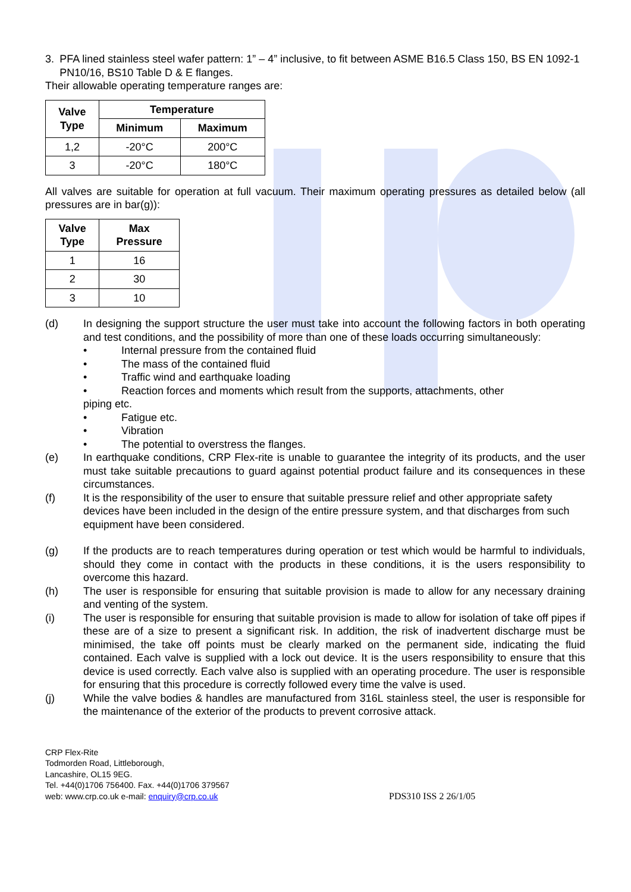3. PFA lined stainless steel wafer pattern: 1” – 4” inclusive, to fit between ASME B16.5 Class 150, BS EN 1092-1 PN10/16, BS10 Table D & E flanges.
Their allowable operating temperature ranges are:
| Valve Type | Temperature | |
| --- | --- | --- |
| | Minimum | Maximum |
| 1,2 | -20°C | 200°C |
| 3 | -20°C | 180°C |
All valves are suitable for operation at full vacuum. Their maximum operating pressures as detailed below (all pressures are in bar(g)):
| Valve Type | Max Pressure |
| --- | --- |
| 1 | 16 |
| 2 | 30 |
| 3 | 10 |
(d) In designing the support structure the user must take into account the following factors in both operating and test conditions, and the possibility of more than one of these loads occurring simultaneously:
• Internal pressure from the contained fluid
• The mass of the contained fluid
• Traffic wind and earthquake loading
• Reaction forces and moments which result from the supports, attachments, other
piping etc.
• Fatigue etc.
• Vibration
• The potential to overstress the flanges.
(e) In earthquake conditions, CRP Flex-rite is unable to guarantee the integrity of its products, and the user must take suitable precautions to guard against potential product failure and its consequences in these circumstances.
(f) It is the responsibility of the user to ensure that suitable pressure relief and other appropriate safety devices have been included in the design of the entire pressure system, and that discharges from such equipment have been considered.
(g) If the products are to reach temperatures during operation or test which would be harmful to individuals, should they come in contact with the products in these conditions, it is the users responsibility to overcome this hazard.
(h) The user is responsible for ensuring that suitable provision is made to allow for any necessary draining and venting of the system.
(i) The user is responsible for ensuring that suitable provision is made to allow for isolation of take off pipes if these are of a size to present a significant risk. In addition, the risk of inadvertent discharge must be minimised, the take off points must be clearly marked on the permanent side, indicating the fluid contained. Each valve is supplied with a lock out device. It is the users responsibility to ensure that this device is used correctly. Each valve also is supplied with an operating procedure. The user is responsible for ensuring that this procedure is correctly followed every time the valve is used.
(j) While the valve bodies & handles are manufactured from 316L stainless steel, the user is responsible for the maintenance of the exterior of the products to prevent corrosive attack.
CRP Flex-Rite
Todmorden Road, Littleborough,
Lancashire, OL15 9EG.
Tel. +44(0)1706 756400. Fax. +44(0)1706 379567
web: www.crp.co.uk e-mail: enquiry@crp.co.uk
PDS310 ISS 2 26/1/05